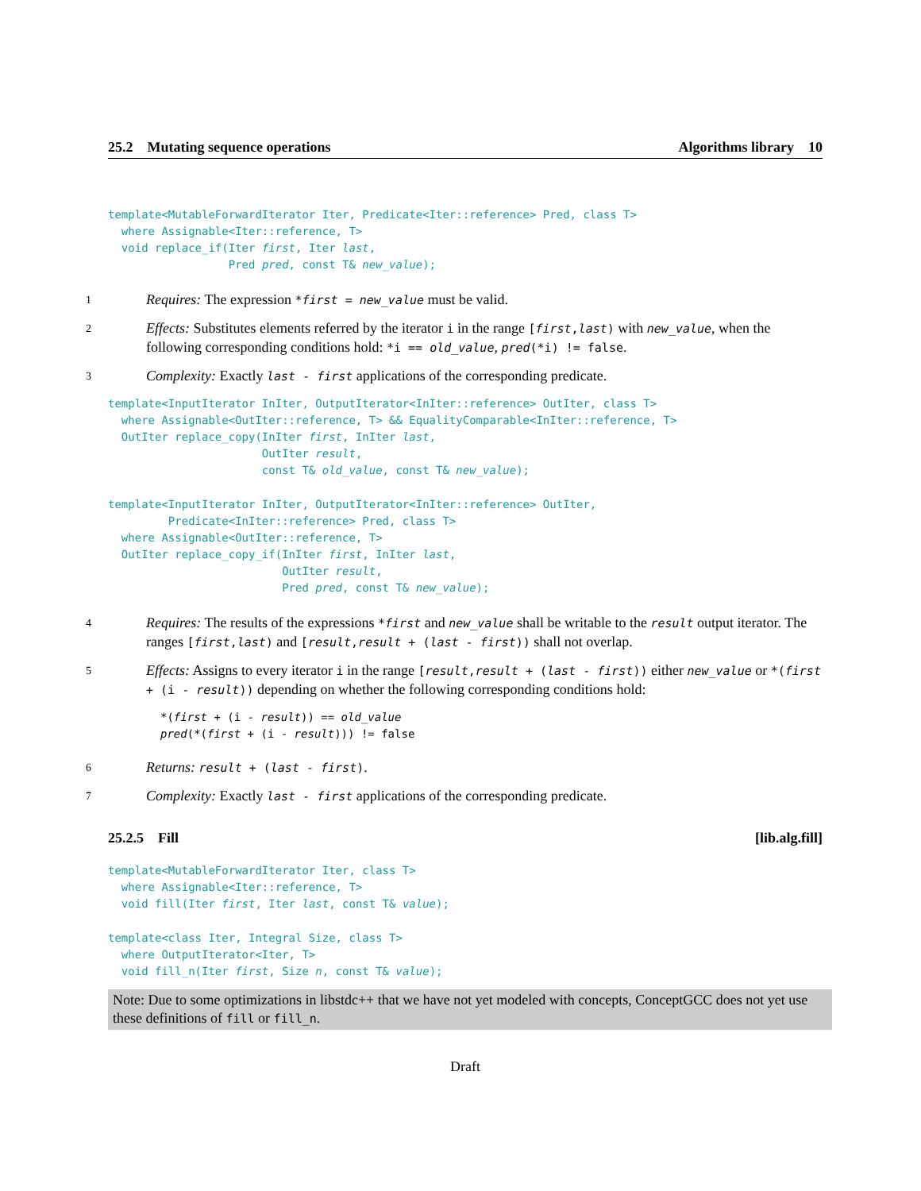25.2 Mutating sequence operations Algorithms library 10
template<MutableForwardIterator Iter, Predicate<Iter::reference> Pred, class T>
  where Assignable<Iter::reference, T>
  void replace_if(Iter first, Iter last,
                  Pred pred, const T& new_value);
1
Requires: The expression *first = new_value must be valid.
2
Effects: Substitutes elements referred by the iterator i in the range [first,last) with new_value, when the following corresponding conditions hold: *i == old_value, pred(*i) != false.
3
Complexity: Exactly last - first applications of the corresponding predicate.
template<InputIterator InIter, OutputIterator<InIter::reference> OutIter, class T>
  where Assignable<OutIter::reference, T> && EqualityComparable<InIter::reference, T>
  OutIter replace_copy(InIter first, InIter last,
                       OutIter result,
                       const T& old_value, const T& new_value);
template<InputIterator InIter, OutputIterator<InIter::reference> OutIter,
         Predicate<InIter::reference> Pred, class T>
  where Assignable<OutIter::reference, T>
  OutIter replace_copy_if(InIter first, InIter last,
                          OutIter result,
                          Pred pred, const T& new_value);
4
Requires: The results of the expressions *first and new_value shall be writable to the result output iterator. The ranges [first,last) and [result,result + (last - first)) shall not overlap.
5
Effects: Assigns to every iterator i in the range [result,result + (last - first)) either new_value or *(first + (i - result)) depending on whether the following corresponding conditions hold:
*(first + (i - result)) == old_value pred(*(first + (i - result))) != false
6
Returns: result + (last - first).
7
Complexity: Exactly last - first applications of the corresponding predicate.
25.2.5 Fill [lib.alg.fill]
template<MutableForwardIterator Iter, class T>
  where Assignable<Iter::reference, T>
  void fill(Iter first, Iter last, const T& value);
template<class Iter, Integral Size, class T>
  where OutputIterator<Iter, T>
  void fill_n(Iter first, Size n, const T& value);
Note: Due to some optimizations in libstdc++ that we have not yet modeled with concepts, ConceptGCC does not yet use these definitions of fill or fill_n.
Draft